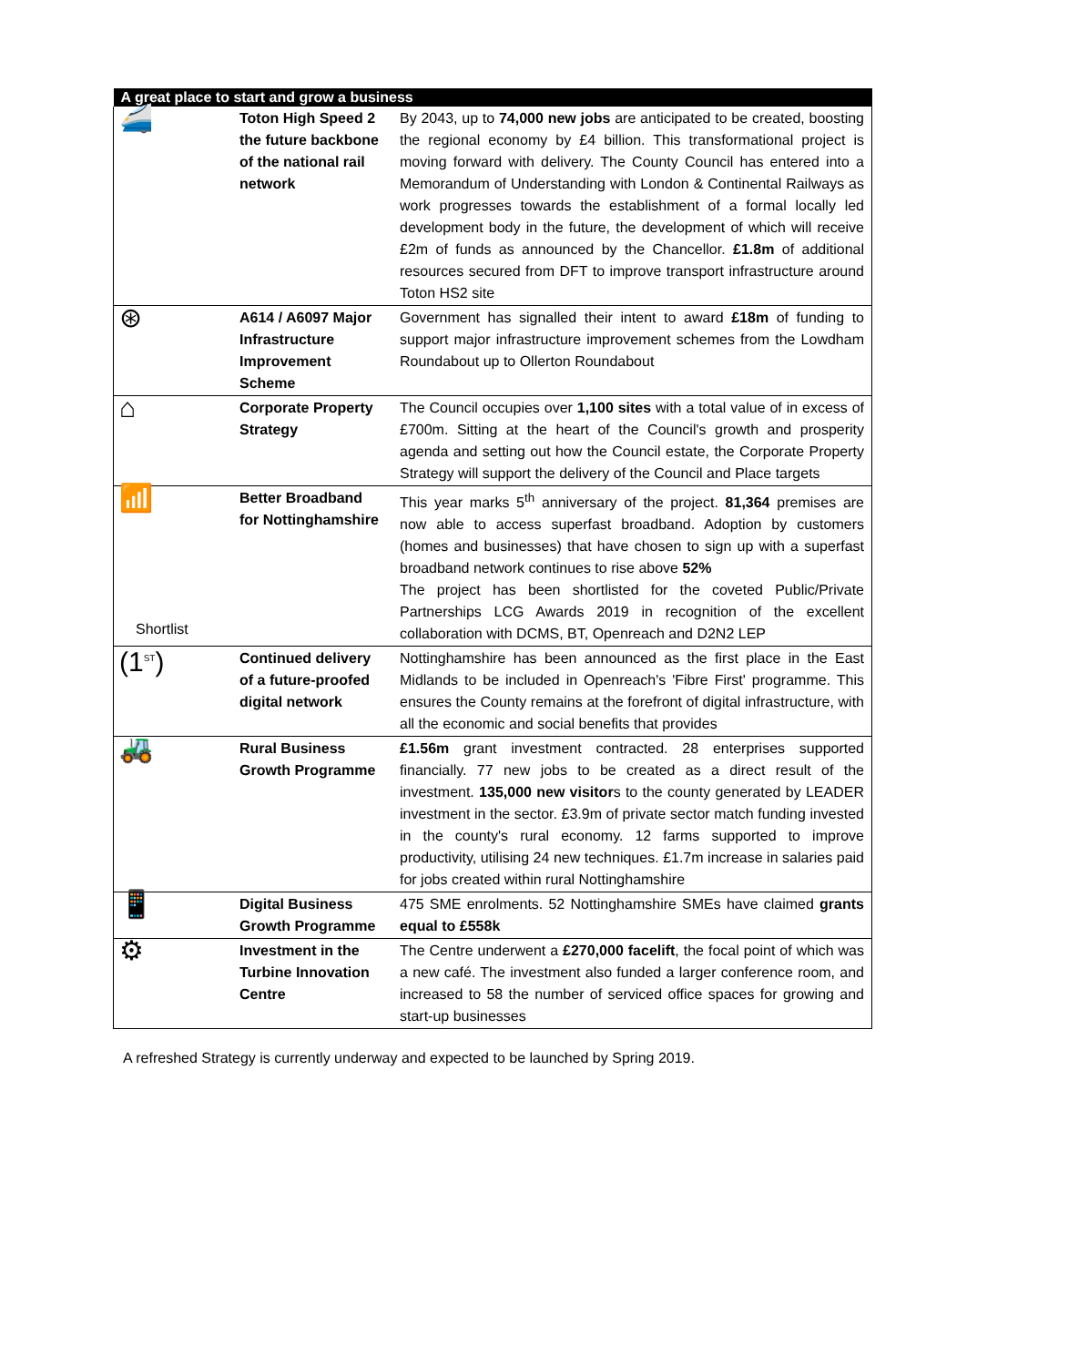| A great place to start and grow a business | | |
| --- | --- | --- |
| 🚄 | Toton High Speed 2 the future backbone of the national rail network | By 2043, up to 74,000 new jobs are anticipated to be created, boosting the regional economy by £4 billion. This transformational project is moving forward with delivery. The County Council has entered into a Memorandum of Understanding with London & Continental Railways as work progresses towards the establishment of a formal locally led development body in the future, the development of which will receive £2m of funds as announced by the Chancellor. £1.8m of additional resources secured from DFT to improve transport infrastructure around Toton HS2 site |
| ⊛ | A614 / A6097 Major Infrastructure Improvement Scheme | Government has signalled their intent to award £18m of funding to support major infrastructure improvement schemes from the Lowdham Roundabout up to Ollerton Roundabout |
| ⌂ | Corporate Property Strategy | The Council occupies over 1,100 sites with a total value of in excess of £700m. Sitting at the heart of the Council's growth and prosperity agenda and setting out how the Council estate, the Corporate Property Strategy will support the delivery of the Council and Place targets |
| 📶 Shortlist | Better Broadband for Nottinghamshire | This year marks 5<sup>th</sup> anniversary of the project. 81,364 premises are now able to access superfast broadband. Adoption by customers (homes and businesses) that have chosen to sign up with a superfast broadband network continues to rise above 52% The project has been shortlisted for the coveted Public/Private Partnerships LCG Awards 2019 in recognition of the excellent collaboration with DCMS, BT, Openreach and D2N2 LEP |
| (1<sup>ST</sup>) | Continued delivery of a future-proofed digital network | Nottinghamshire has been announced as the first place in the East Midlands to be included in Openreach's 'Fibre First' programme. This ensures the County remains at the forefront of digital infrastructure, with all the economic and social benefits that provides |
| 🚜 | Rural Business Growth Programme | £1.56m grant investment contracted. 28 enterprises supported financially. 77 new jobs to be created as a direct result of the investment. 135,000 new visitor s to the county generated by LEADER investment in the sector. £3.9m of private sector match funding invested in the county's rural economy. 12 farms supported to improve productivity, utilising 24 new techniques. £1.7m increase in salaries paid for jobs created within rural Nottinghamshire |
| 📱 | Digital Business Growth Programme | 475 SME enrolments. 52 Nottinghamshire SMEs have claimed grants equal to £558k |
| ⚙ | Investment in the Turbine Innovation Centre | The Centre underwent a £270,000 facelift , the focal point of which was a new café. The investment also funded a larger conference room, and increased to 58 the number of serviced office spaces for growing and start-up businesses |
A refreshed Strategy is currently underway and expected to be launched by Spring 2019.